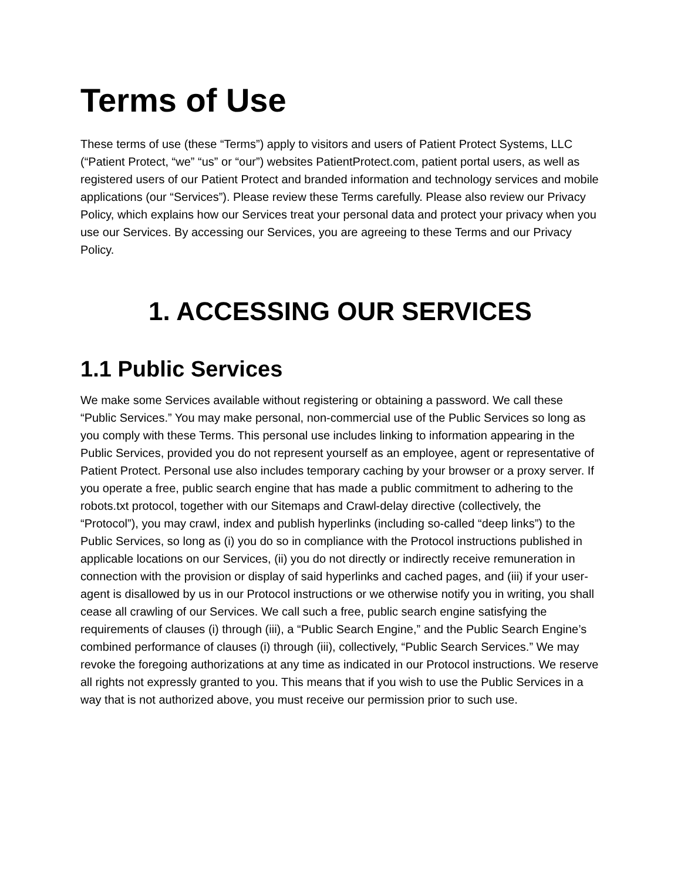Terms of Use
These terms of use (these “Terms”) apply to visitors and users of Patient Protect Systems, LLC (“Patient Protect, “we” “us” or “our”) websites PatientProtect.com, patient portal users, as well as registered users of our Patient Protect and branded information and technology services and mobile applications (our “Services”). Please review these Terms carefully. Please also review our Privacy Policy, which explains how our Services treat your personal data and protect your privacy when you use our Services. By accessing our Services, you are agreeing to these Terms and our Privacy Policy.
1. ACCESSING OUR SERVICES
1.1 Public Services
We make some Services available without registering or obtaining a password. We call these “Public Services.” You may make personal, non-commercial use of the Public Services so long as you comply with these Terms. This personal use includes linking to information appearing in the Public Services, provided you do not represent yourself as an employee, agent or representative of Patient Protect. Personal use also includes temporary caching by your browser or a proxy server. If you operate a free, public search engine that has made a public commitment to adhering to the robots.txt protocol, together with our Sitemaps and Crawl-delay directive (collectively, the “Protocol”), you may crawl, index and publish hyperlinks (including so-called “deep links”) to the Public Services, so long as (i) you do so in compliance with the Protocol instructions published in applicable locations on our Services, (ii) you do not directly or indirectly receive remuneration in connection with the provision or display of said hyperlinks and cached pages, and (iii) if your user-agent is disallowed by us in our Protocol instructions or we otherwise notify you in writing, you shall cease all crawling of our Services. We call such a free, public search engine satisfying the requirements of clauses (i) through (iii), a “Public Search Engine,” and the Public Search Engine’s combined performance of clauses (i) through (iii), collectively, “Public Search Services.” We may revoke the foregoing authorizations at any time as indicated in our Protocol instructions. We reserve all rights not expressly granted to you. This means that if you wish to use the Public Services in a way that is not authorized above, you must receive our permission prior to such use.